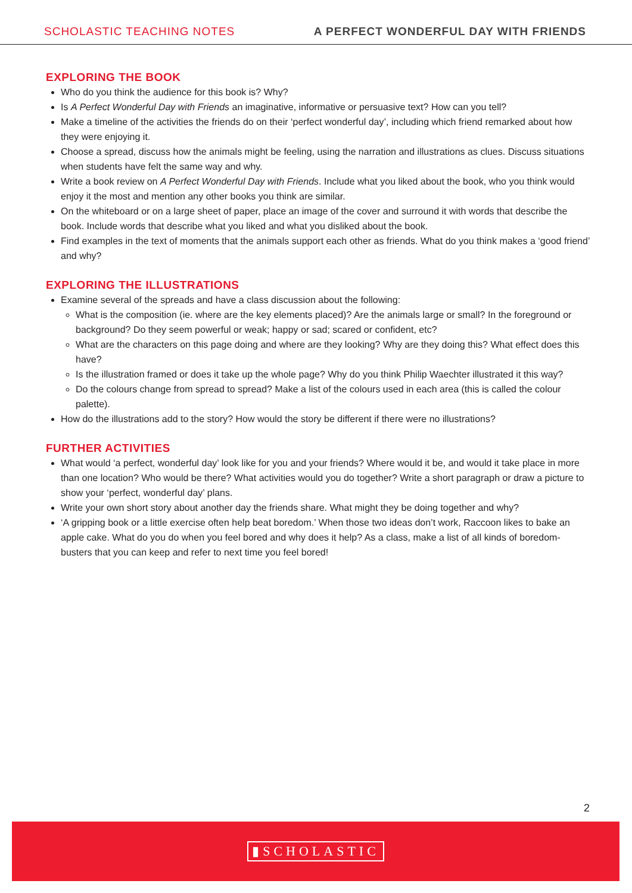SCHOLASTIC TEACHING NOTES A PERFECT WONDERFUL DAY WITH FRIENDS
EXPLORING THE BOOK
Who do you think the audience for this book is? Why?
Is A Perfect Wonderful Day with Friends an imaginative, informative or persuasive text? How can you tell?
Make a timeline of the activities the friends do on their ‘perfect wonderful day’, including which friend remarked about how they were enjoying it.
Choose a spread, discuss how the animals might be feeling, using the narration and illustrations as clues. Discuss situations when students have felt the same way and why.
Write a book review on A Perfect Wonderful Day with Friends. Include what you liked about the book, who you think would enjoy it the most and mention any other books you think are similar.
On the whiteboard or on a large sheet of paper, place an image of the cover and surround it with words that describe the book. Include words that describe what you liked and what you disliked about the book.
Find examples in the text of moments that the animals support each other as friends. What do you think makes a ‘good friend’ and why?
EXPLORING THE ILLUSTRATIONS
Examine several of the spreads and have a class discussion about the following:
What is the composition (ie. where are the key elements placed)? Are the animals large or small? In the foreground or background? Do they seem powerful or weak; happy or sad; scared or confident, etc?
What are the characters on this page doing and where are they looking? Why are they doing this? What effect does this have?
Is the illustration framed or does it take up the whole page? Why do you think Philip Waechter illustrated it this way?
Do the colours change from spread to spread? Make a list of the colours used in each area (this is called the colour palette).
How do the illustrations add to the story? How would the story be different if there were no illustrations?
FURTHER ACTIVITIES
What would ‘a perfect, wonderful day’ look like for you and your friends? Where would it be, and would it take place in more than one location? Who would be there? What activities would you do together? Write a short paragraph or draw a picture to show your ‘perfect, wonderful day’ plans.
Write your own short story about another day the friends share. What might they be doing together and why?
‘A gripping book or a little exercise often help beat boredom.’ When those two ideas don’t work, Raccoon likes to bake an apple cake. What do you do when you feel bored and why does it help? As a class, make a list of all kinds of boredom-busters that you can keep and refer to next time you feel bored!
2
▮SCHOLASTIC